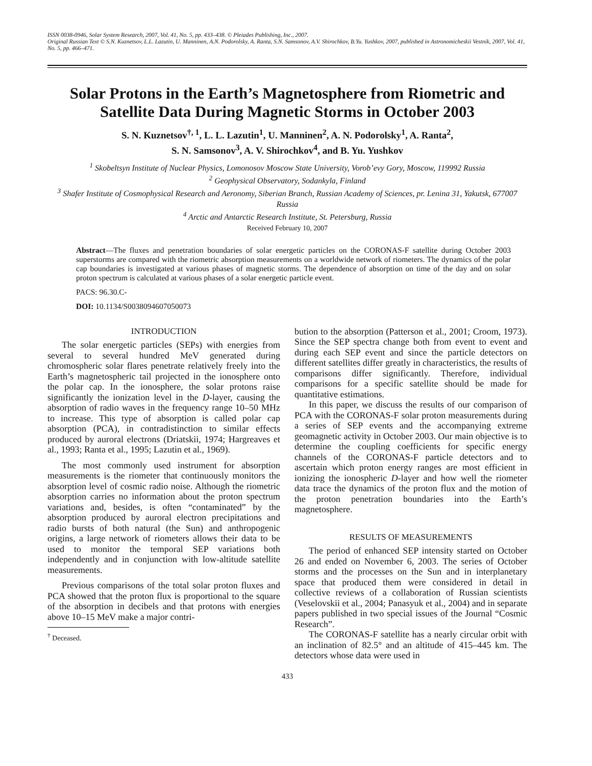ISSN 0038-0946, Solar System Research, 2007, Vol. 41, No. 5, pp. 433–438. © Pleiades Publishing, Inc., 2007.
Original Russian Text © S.N. Kuznetsov, L.L. Lazutin, U. Manninen, A.N. Podorolsky, A. Ranta, S.N. Samsonov, A.V. Shirochkov, B.Yu. Yushkov, 2007, published in Astronomicheskii Vestnik, 2007, Vol. 41, No. 5, pp. 466–471.
Solar Protons in the Earth’s Magnetosphere from Riometric and Satellite Data During Magnetic Storms in October 2003
S. N. Kuznetsov<sup>†, 1</sup>, L. L. Lazutin<sup>1</sup>, U. Manninen<sup>2</sup>, A. N. Podorolsky<sup>1</sup>, A. Ranta<sup>2</sup>,
S. N. Samsonov<sup>3</sup>, A. V. Shirochkov<sup>4</sup>, and B. Yu. Yushkov
<sup>1</sup> Skobeltsyn Institute of Nuclear Physics, Lomonosov Moscow State University, Vorob’evy Gory, Moscow, 119992 Russia
<sup>2</sup> Geophysical Observatory, Sodankyla, Finland
<sup>3</sup> Shafer Institute of Cosmophysical Research and Aeronomy, Siberian Branch, Russian Academy of Sciences, pr. Lenina 31, Yakutsk, 677007 Russia
<sup>4</sup> Arctic and Antarctic Research Institute, St. Petersburg, Russia
Received February 10, 2007
Abstract—The fluxes and penetration boundaries of solar energetic particles on the CORONAS-F satellite during October 2003 superstorms are compared with the riometric absorption measurements on a worldwide network of riometers. The dynamics of the polar cap boundaries is investigated at various phases of magnetic storms. The dependence of absorption on time of the day and on solar proton spectrum is calculated at various phases of a solar energetic particle event.
PACS: 96.30.C-
DOI: 10.1134/S0038094607050073
INTRODUCTION
The solar energetic particles (SEPs) with energies from several to several hundred MeV generated during chromospheric solar flares penetrate relatively freely into the Earth’s magnetospheric tail projected in the ionosphere onto the polar cap. In the ionosphere, the solar protons raise significantly the ionization level in the D-layer, causing the absorption of radio waves in the frequency range 10–50 MHz to increase. This type of absorption is called polar cap absorption (PCA), in contradistinction to similar effects produced by auroral electrons (Driatskii, 1974; Hargreaves et al., 1993; Ranta et al., 1995; Lazutin et al., 1969).
The most commonly used instrument for absorption measurements is the riometer that continuously monitors the absorption level of cosmic radio noise. Although the riometric absorption carries no information about the proton spectrum variations and, besides, is often “contaminated” by the absorption produced by auroral electron precipitations and radio bursts of both natural (the Sun) and anthropogenic origins, a large network of riometers allows their data to be used to monitor the temporal SEP variations both independently and in conjunction with low-altitude satellite measurements.
Previous comparisons of the total solar proton fluxes and PCA showed that the proton flux is proportional to the square of the absorption in decibels and that protons with energies above 10–15 MeV make a major contri-
<sup>†</sup> Deceased.
bution to the absorption (Patterson et al., 2001; Croom, 1973). Since the SEP spectra change both from event to event and during each SEP event and since the particle detectors on different satellites differ greatly in characteristics, the results of comparisons differ significantly. Therefore, individual comparisons for a specific satellite should be made for quantitative estimations.
In this paper, we discuss the results of our comparison of PCA with the CORONAS-F solar proton measurements during a series of SEP events and the accompanying extreme geomagnetic activity in October 2003. Our main objective is to determine the coupling coefficients for specific energy channels of the CORONAS-F particle detectors and to ascertain which proton energy ranges are most efficient in ionizing the ionospheric D-layer and how well the riometer data trace the dynamics of the proton flux and the motion of the proton penetration boundaries into the Earth’s magnetosphere.
RESULTS OF MEASUREMENTS
The period of enhanced SEP intensity started on October 26 and ended on November 6, 2003. The series of October storms and the processes on the Sun and in interplanetary space that produced them were considered in detail in collective reviews of a collaboration of Russian scientists (Veselovskii et al., 2004; Panasyuk et al., 2004) and in separate papers published in two special issues of the Journal “Cosmic Research”.
The CORONAS-F satellite has a nearly circular orbit with an inclination of 82.5° and an altitude of 415–445 km. The detectors whose data were used in
433